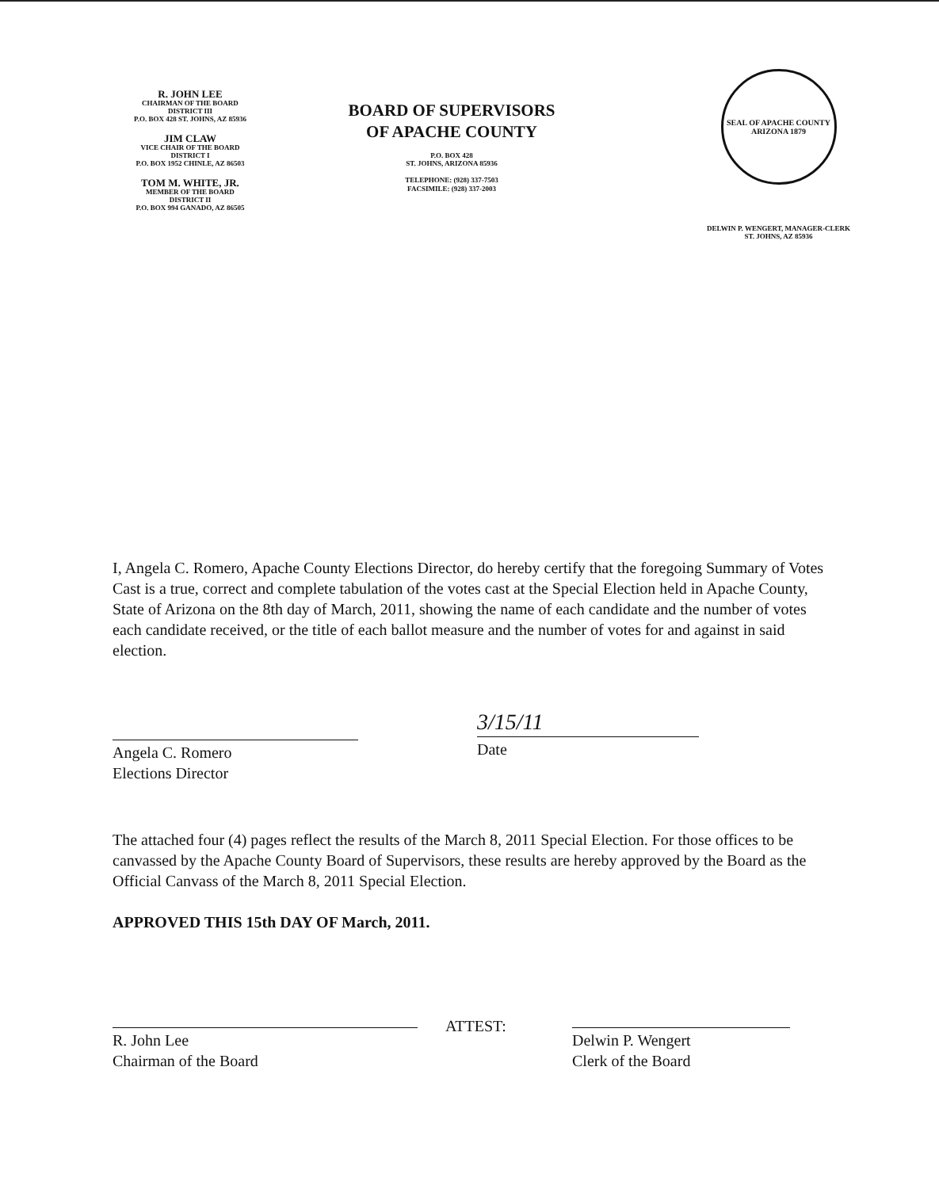R. JOHN LEE
CHAIRMAN OF THE BOARD
DISTRICT III
P.O. BOX 428 ST. JOHNS, AZ 85936
JIM CLAW
VICE CHAIR OF THE BOARD
DISTRICT I
P.O. BOX 1952 CHINLE, AZ 86503
TOM M. WHITE, JR.
MEMBER OF THE BOARD
DISTRICT II
P.O. BOX 994 GANADO, AZ 86505
BOARD OF SUPERVISORS
OF APACHE COUNTY
P.O. BOX 428
ST. JOHNS, ARIZONA 85936
TELEPHONE: (928) 337-7503
FACSIMILE: (928) 337-2003
SEAL OF APACHE COUNTY ARIZONA 1879
DELWIN P. WENGERT, MANAGER-CLERK
ST. JOHNS, AZ 85936
I, Angela C. Romero, Apache County Elections Director, do hereby certify that the foregoing Summary of Votes Cast is a true, correct and complete tabulation of the votes cast at the Special Election held in Apache County, State of Arizona on the 8th day of March, 2011, showing the name of each candidate and the number of votes each candidate received, or the title of each ballot measure and the number of votes for and against in said election.
Angela C. Romero
Elections Director
3/15/11
Date
The attached four (4) pages reflect the results of the March 8, 2011 Special Election. For those offices to be canvassed by the Apache County Board of Supervisors, these results are hereby approved by the Board as the Official Canvass of the March 8, 2011 Special Election.
APPROVED THIS 15th DAY OF March, 2011.
R. John Lee
Chairman of the Board
ATTEST:
Delwin P. Wengert
Clerk of the Board